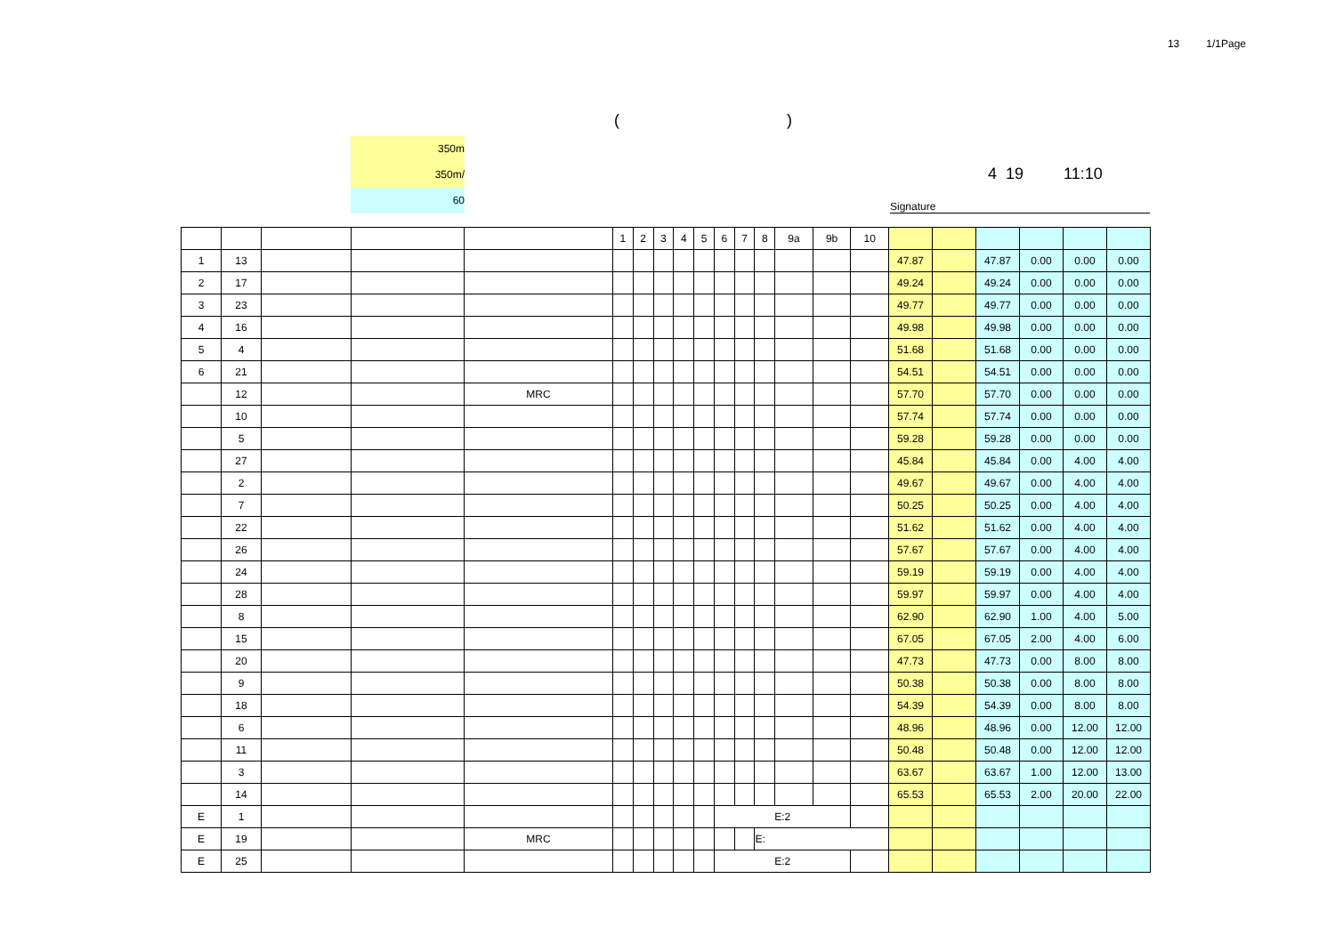13 1/1Page
()
350m
350m/
60
4 19 11:10
Signature
| | | | | | 1 | 2 | 3 | 4 | 5 | 6 | 7 | 8 | 9a | 9b | 10 | | | | | | |
| --- | --- | --- | --- | --- | --- | --- | --- | --- | --- | --- | --- | --- | --- | --- | --- | --- | --- | --- | --- | --- | --- |
| 1 | 13 | | | | | | | | | | | | | | | 47.87 | | 47.87 | 0.00 | 0.00 | 0.00 |
| 2 | 17 | | | | | | | | | | | | | | | 49.24 | | 49.24 | 0.00 | 0.00 | 0.00 |
| 3 | 23 | | | | | | | | | | | | | | | 49.77 | | 49.77 | 0.00 | 0.00 | 0.00 |
| 4 | 16 | | | | | | | | | | | | | | | 49.98 | | 49.98 | 0.00 | 0.00 | 0.00 |
| 5 | 4 | | | | | | | | | | | | | | | 51.68 | | 51.68 | 0.00 | 0.00 | 0.00 |
| 6 | 21 | | | | | | | | | | | | | | | 54.51 | | 54.51 | 0.00 | 0.00 | 0.00 |
| | 12 | | | MRC | | | | | | | | | | | | 57.70 | | 57.70 | 0.00 | 0.00 | 0.00 |
| | 10 | | | | | | | | | | | | | | | 57.74 | | 57.74 | 0.00 | 0.00 | 0.00 |
| | 5 | | | | | | | | | | | | | | | 59.28 | | 59.28 | 0.00 | 0.00 | 0.00 |
| | 27 | | | | | | | | | | | | | | | 45.84 | | 45.84 | 0.00 | 4.00 | 4.00 |
| | 2 | | | | | | | | | | | | | | | 49.67 | | 49.67 | 0.00 | 4.00 | 4.00 |
| | 7 | | | | | | | | | | | | | | | 50.25 | | 50.25 | 0.00 | 4.00 | 4.00 |
| | 22 | | | | | | | | | | | | | | | 51.62 | | 51.62 | 0.00 | 4.00 | 4.00 |
| | 26 | | | | | | | | | | | | | | | 57.67 | | 57.67 | 0.00 | 4.00 | 4.00 |
| | 24 | | | | | | | | | | | | | | | 59.19 | | 59.19 | 0.00 | 4.00 | 4.00 |
| | 28 | | | | | | | | | | | | | | | 59.97 | | 59.97 | 0.00 | 4.00 | 4.00 |
| | 8 | | | | | | | | | | | | | | | 62.90 | | 62.90 | 1.00 | 4.00 | 5.00 |
| | 15 | | | | | | | | | | | | | | | 67.05 | | 67.05 | 2.00 | 4.00 | 6.00 |
| | 20 | | | | | | | | | | | | | | | 47.73 | | 47.73 | 0.00 | 8.00 | 8.00 |
| | 9 | | | | | | | | | | | | | | | 50.38 | | 50.38 | 0.00 | 8.00 | 8.00 |
| | 18 | | | | | | | | | | | | | | | 54.39 | | 54.39 | 0.00 | 8.00 | 8.00 |
| | 6 | | | | | | | | | | | | | | | 48.96 | | 48.96 | 0.00 | 12.00 | 12.00 |
| | 11 | | | | | | | | | | | | | | | 50.48 | | 50.48 | 0.00 | 12.00 | 12.00 |
| | 3 | | | | | | | | | | | | | | | 63.67 | | 63.67 | 1.00 | 12.00 | 13.00 |
| | 14 | | | | | | | | | | | | | | | 65.53 | | 65.53 | 2.00 | 20.00 | 22.00 |
| E | 1 | | | | | | | | | E:2 | | | | | | | | | | | |
| E | 19 | | | MRC | | | | | | | | E: | | | | | | | | | |
| E | 25 | | | | | | | | | E:2 | | | | | | | | | | | |